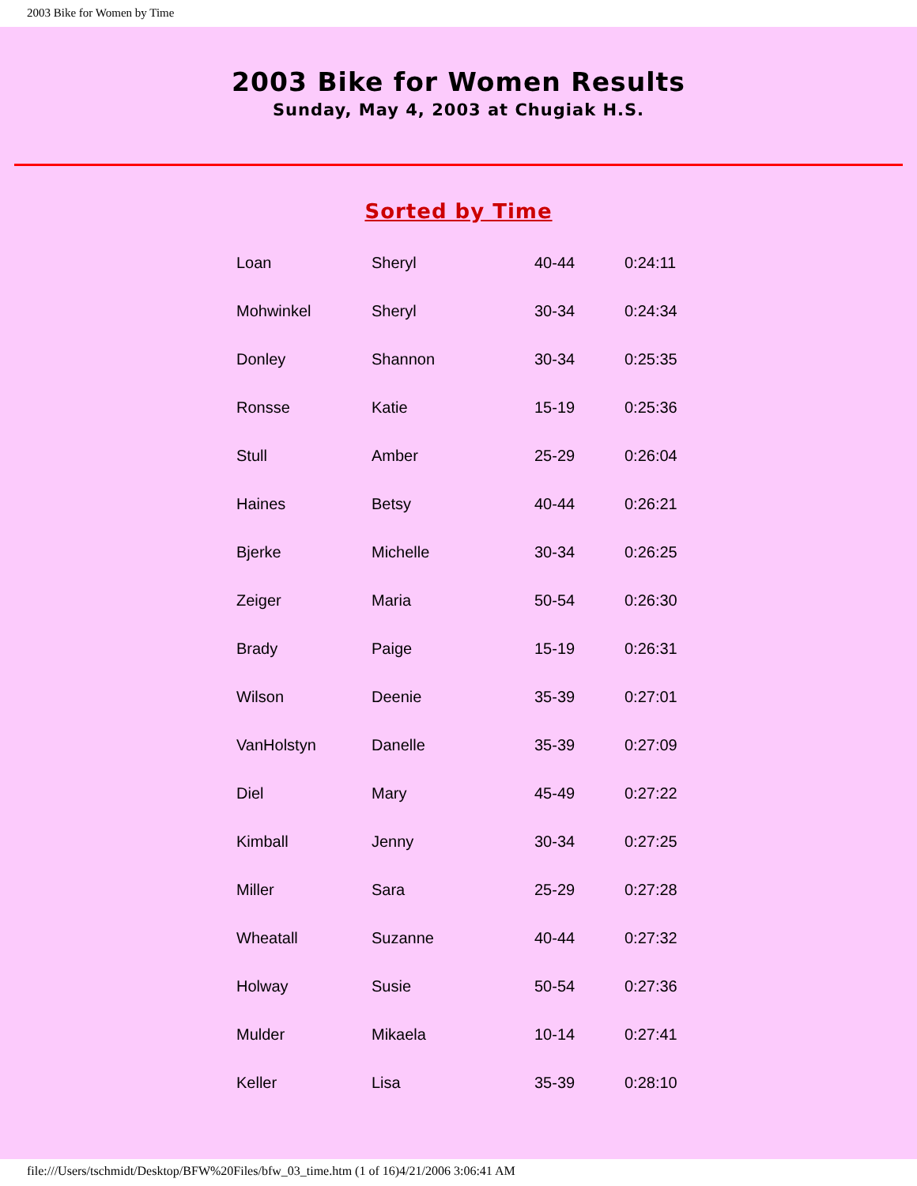2003 Bike for Women by Time
2003 Bike for Women Results
Sunday, May 4, 2003 at Chugiak H.S.
Sorted by Time
| Loan | Sheryl | 40-44 | 0:24:11 |
| Mohwinkel | Sheryl | 30-34 | 0:24:34 |
| Donley | Shannon | 30-34 | 0:25:35 |
| Ronsse | Katie | 15-19 | 0:25:36 |
| Stull | Amber | 25-29 | 0:26:04 |
| Haines | Betsy | 40-44 | 0:26:21 |
| Bjerke | Michelle | 30-34 | 0:26:25 |
| Zeiger | Maria | 50-54 | 0:26:30 |
| Brady | Paige | 15-19 | 0:26:31 |
| Wilson | Deenie | 35-39 | 0:27:01 |
| VanHolstyn | Danelle | 35-39 | 0:27:09 |
| Diel | Mary | 45-49 | 0:27:22 |
| Kimball | Jenny | 30-34 | 0:27:25 |
| Miller | Sara | 25-29 | 0:27:28 |
| Wheatall | Suzanne | 40-44 | 0:27:32 |
| Holway | Susie | 50-54 | 0:27:36 |
| Mulder | Mikaela | 10-14 | 0:27:41 |
| Keller | Lisa | 35-39 | 0:28:10 |
file:///Users/tschmidt/Desktop/BFW%20Files/bfw_03_time.htm (1 of 16)4/21/2006 3:06:41 AM